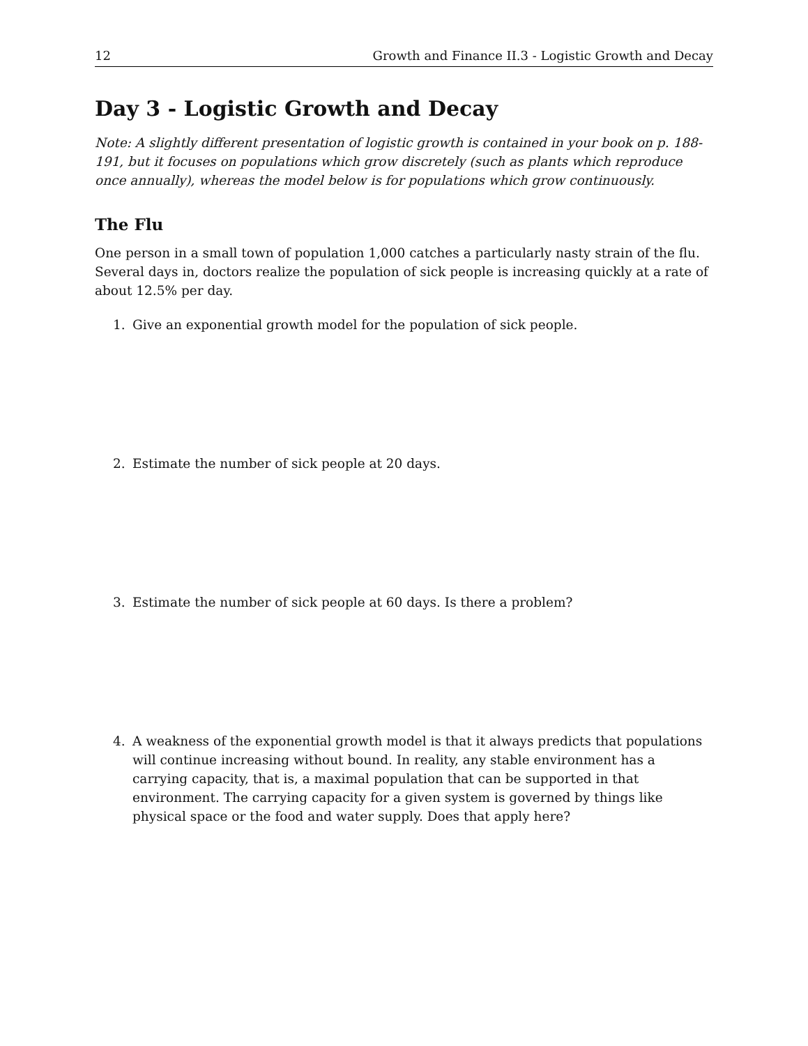12 Growth and Finance II.3 - Logistic Growth and Decay
Day 3 - Logistic Growth and Decay
Note: A slightly different presentation of logistic growth is contained in your book on p. 188-191, but it focuses on populations which grow discretely (such as plants which reproduce once annually), whereas the model below is for populations which grow continuously.
The Flu
One person in a small town of population 1,000 catches a particularly nasty strain of the flu. Several days in, doctors realize the population of sick people is increasing quickly at a rate of about 12.5% per day.
1. Give an exponential growth model for the population of sick people.
2. Estimate the number of sick people at 20 days.
3. Estimate the number of sick people at 60 days. Is there a problem?
4. A weakness of the exponential growth model is that it always predicts that populations will continue increasing without bound. In reality, any stable environment has a carrying capacity, that is, a maximal population that can be supported in that environment. The carrying capacity for a given system is governed by things like physical space or the food and water supply. Does that apply here?